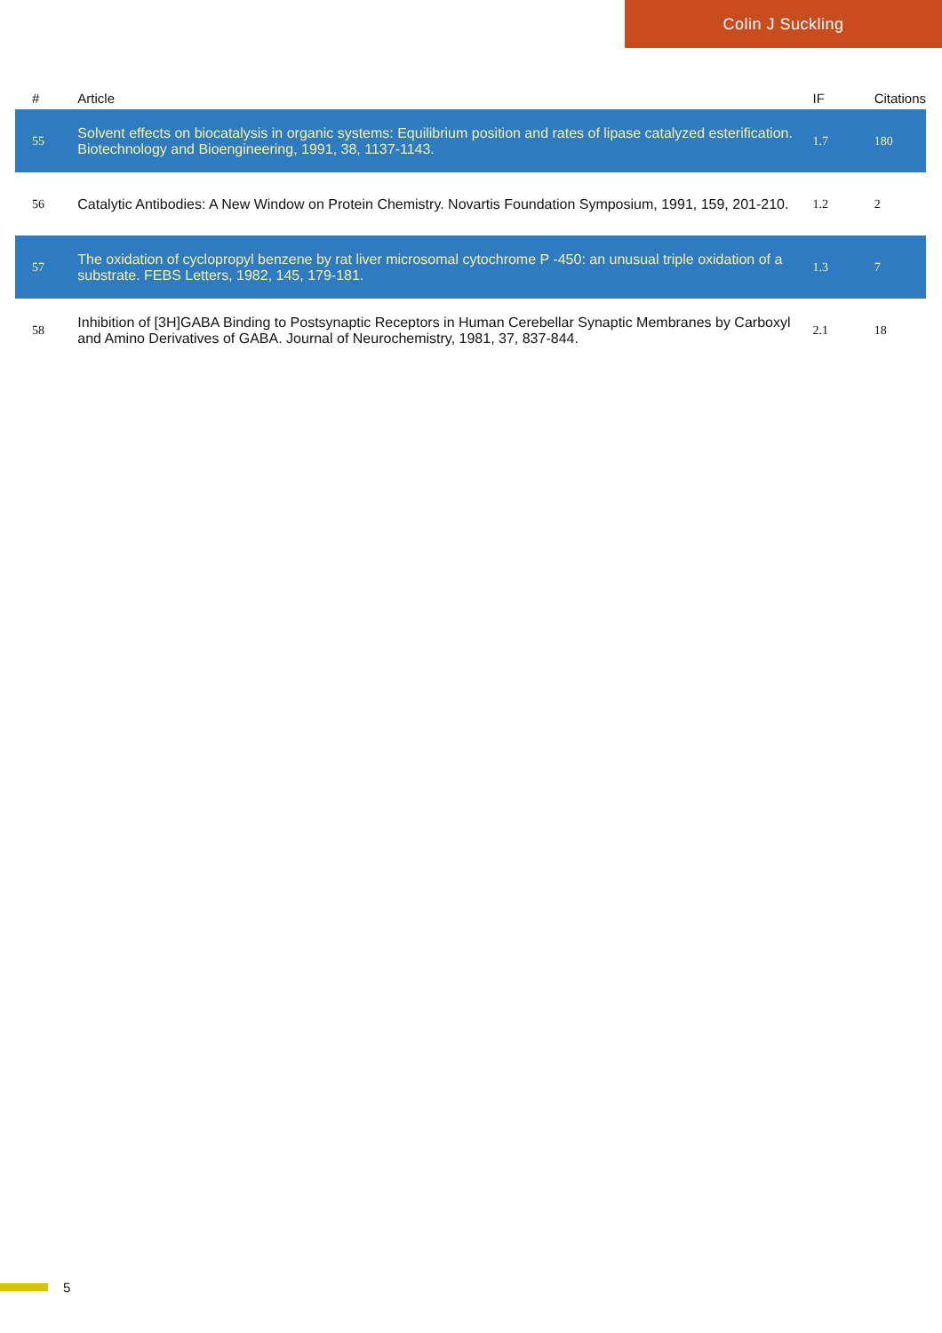Colin J Suckling
| # | Article | IF | Citations |
| --- | --- | --- | --- |
| 55 | Solvent effects on biocatalysis in organic systems: Equilibrium position and rates of lipase catalyzed esterification. Biotechnology and Bioengineering, 1991, 38, 1137-1143. | 1.7 | 180 |
| 56 | Catalytic Antibodies: A New Window on Protein Chemistry. Novartis Foundation Symposium, 1991, 159, 201-210. | 1.2 | 2 |
| 57 | The oxidation of cyclopropyl benzene by rat liver microsomal cytochrome P -450: an unusual triple oxidation of a substrate. FEBS Letters, 1982, 145, 179-181. | 1.3 | 7 |
| 58 | Inhibition of [3H]GABA Binding to Postsynaptic Receptors in Human Cerebellar Synaptic Membranes by Carboxyl and Amino Derivatives of GABA. Journal of Neurochemistry, 1981, 37, 837-844. | 2.1 | 18 |
5